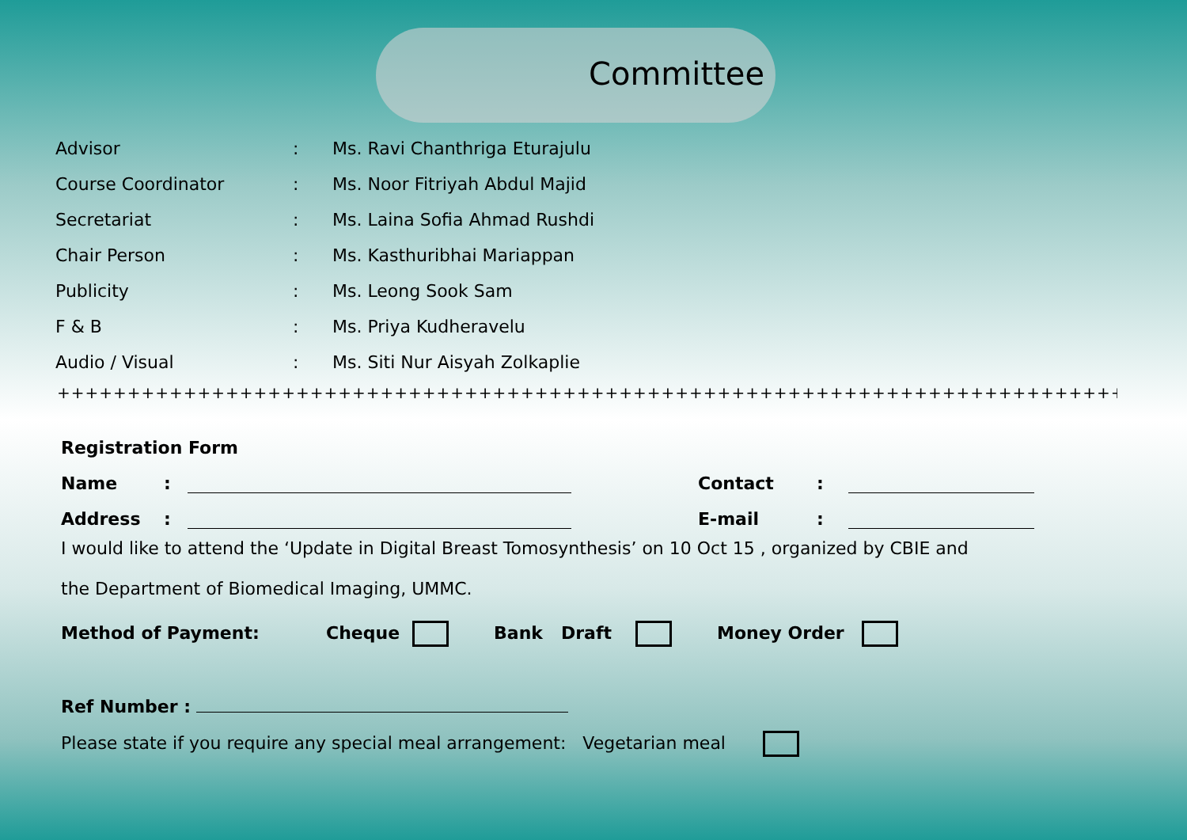Committee
| Advisor | : | Ms. Ravi Chanthriga Eturajulu |
| Course Coordinator | : | Ms. Noor Fitriyah Abdul Majid |
| Secretariat | : | Ms. Laina Sofia Ahmad Rushdi |
| Chair Person | : | Ms. Kasthuribhai Mariappan |
| Publicity | : | Ms. Leong Sook Sam |
| F & B | : | Ms. Priya Kudheravelu |
| Audio / Visual | : | Ms. Siti Nur Aisyah Zolkaplie |
++++++++++++++++++++++++++++++++++++++++++++++++++++++++++++++++++++++++++++++++++++++++++++
Registration Form
Name: Contact:
Address: E-mail:
I would like to attend the ‘Update in Digital Breast Tomosynthesis’ on 10 Oct 15 , organized by CBIE and
the Department of Biomedical Imaging, UMMC.
Method of Payment: Cheque Bank Draft Money Order
Ref Number :
Please state if you require any special meal arrangement: Vegetarian meal